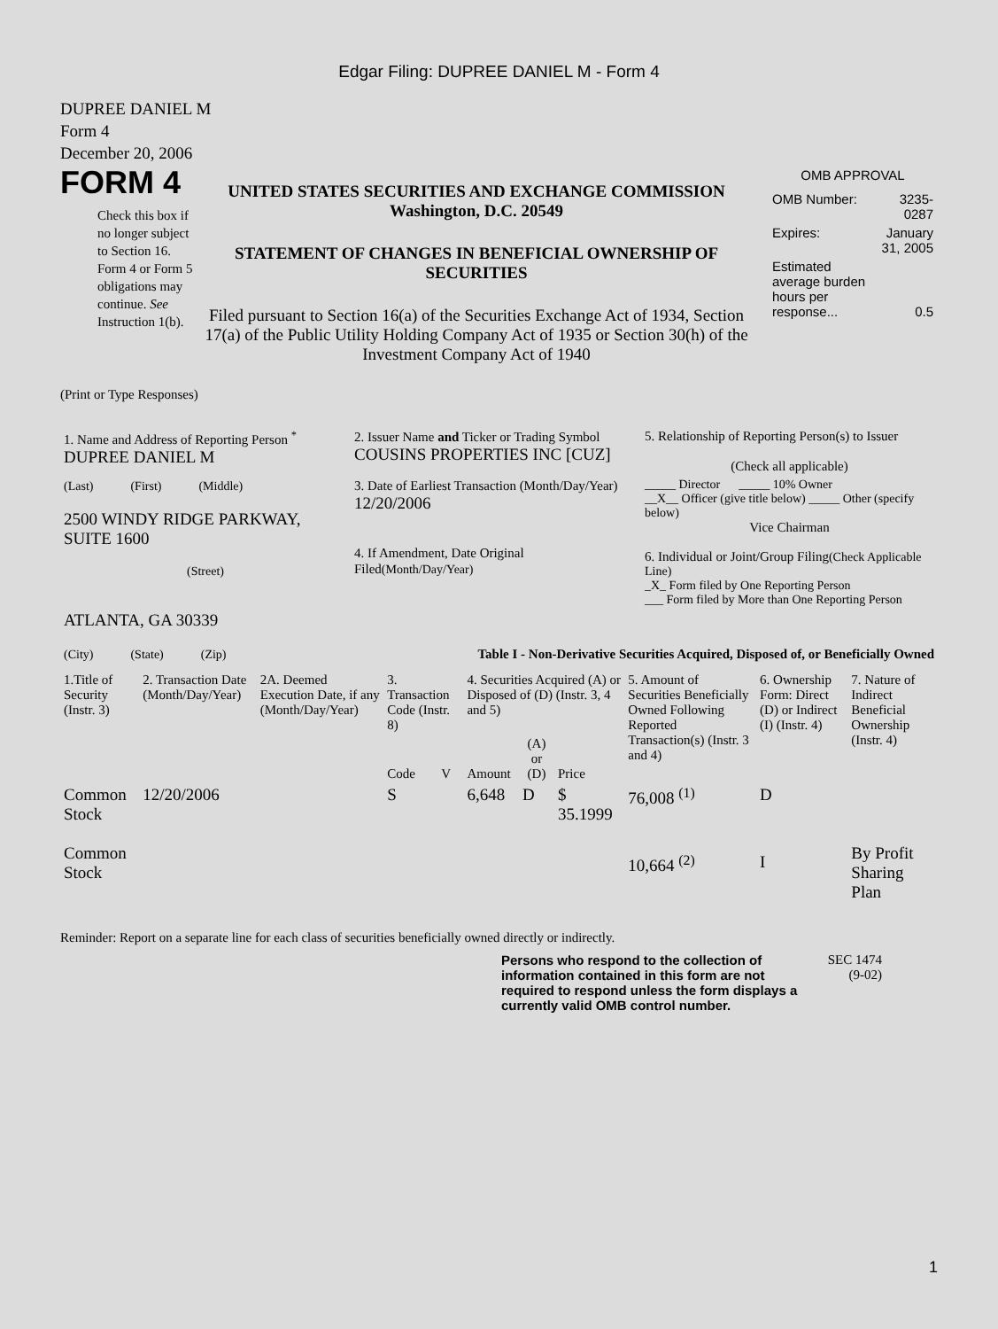Edgar Filing: DUPREE DANIEL M - Form 4
DUPREE DANIEL M
Form 4
December 20, 2006
FORM 4
Check this box if no longer subject to Section 16. Form 4 or Form 5 obligations may continue. See Instruction 1(b).
UNITED STATES SECURITIES AND EXCHANGE COMMISSION
Washington, D.C. 20549
STATEMENT OF CHANGES IN BENEFICIAL OWNERSHIP OF SECURITIES
Filed pursuant to Section 16(a) of the Securities Exchange Act of 1934, Section 17(a) of the Public Utility Holding Company Act of 1935 or Section 30(h) of the Investment Company Act of 1940
OMB APPROVAL
| OMB Number: | 3235-0287 |
| Expires: | January 31, 2005 |
| Estimated average burden hours per response... | 0.5 |
(Print or Type Responses)
| 1. Name and Address of Reporting Person <sup>*</sup> DUPREE DANIEL M | 2. Issuer Name and Ticker or Trading Symbol COUSINS PROPERTIES INC [CUZ] | 5. Relationship of Reporting Person(s) to Issuer (Check all applicable) |
| (Last) (First) (Middle) 2500 WINDY RIDGE PARKWAY, SUITE 1600 (Street) | 3. Date of Earliest Transaction (Month/Day/Year) 12/20/2006 4. If Amendment, Date Original Filed (Month/Day/Year) | _____ Director _____ 10% Owner __X__ Officer (give title below) _____ Other (specify below) Vice Chairman 6. Individual or Joint/Group Filing (Check Applicable Line) _X_ Form filed by One Reporting Person ___ Form filed by More than One Reporting Person |
| ATLANTA, GA 30339 (City) (State) (Zip) | Table I - Non-Derivative Securities Acquired, Disposed of, or Beneficially Owned | |
| 1.Title of Security (Instr. 3) | 2. Transaction Date (Month/Day/Year) | 2A. Deemed Execution Date, if any (Month/Day/Year) | 3. Transaction Code (Instr. 8) | | 4. Securities Acquired (A) or Disposed of (D) (Instr. 3, 4 and 5) | | | 5. Amount of Securities Beneficially Owned Following Reported Transaction(s) (Instr. 3 and 4) | 6. Ownership Form: Direct (D) or Indirect (I) (Instr. 4) | 7. Nature of Indirect Beneficial Ownership (Instr. 4) |
| --- | --- | --- | --- | --- | --- | --- | --- | --- | --- | --- |
| | | | Code | V | Amount | (A) or (D) | Price | | | |
| Common Stock | 12/20/2006 | | S | | 6,648 | D | $ 35.1999 | 76,008 <sup>(1)</sup> | D | |
| Common Stock | | | | | | | | 10,664 <sup>(2)</sup> | I | By Profit Sharing Plan |
Reminder: Report on a separate line for each class of securities beneficially owned directly or indirectly.
Persons who respond to the collection of information contained in this form are not required to respond unless the form displays a currently valid OMB control number.
SEC 1474 (9-02)
1